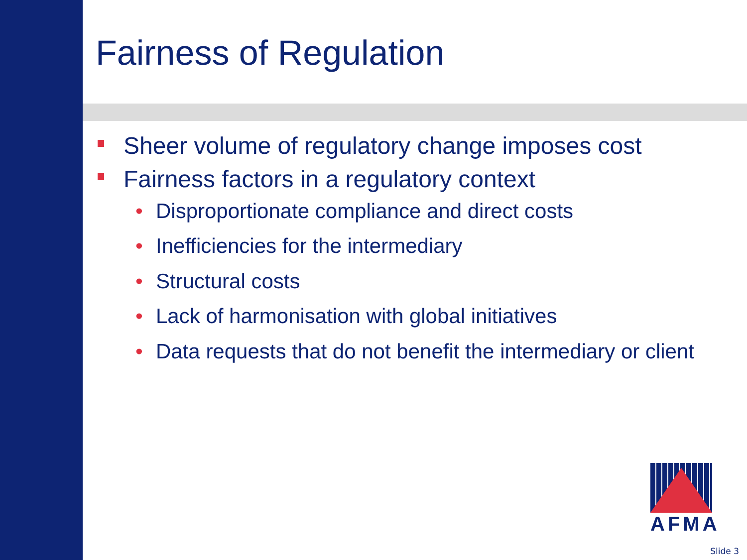Fairness of Regulation
Sheer volume of regulatory change imposes cost
Fairness factors in a regulatory context
• Disproportionate compliance and direct costs
• Inefficiencies for the intermediary
• Structural costs
• Lack of harmonisation with global initiatives
• Data requests that do not benefit the intermediary or client
AFMA
Slide 3